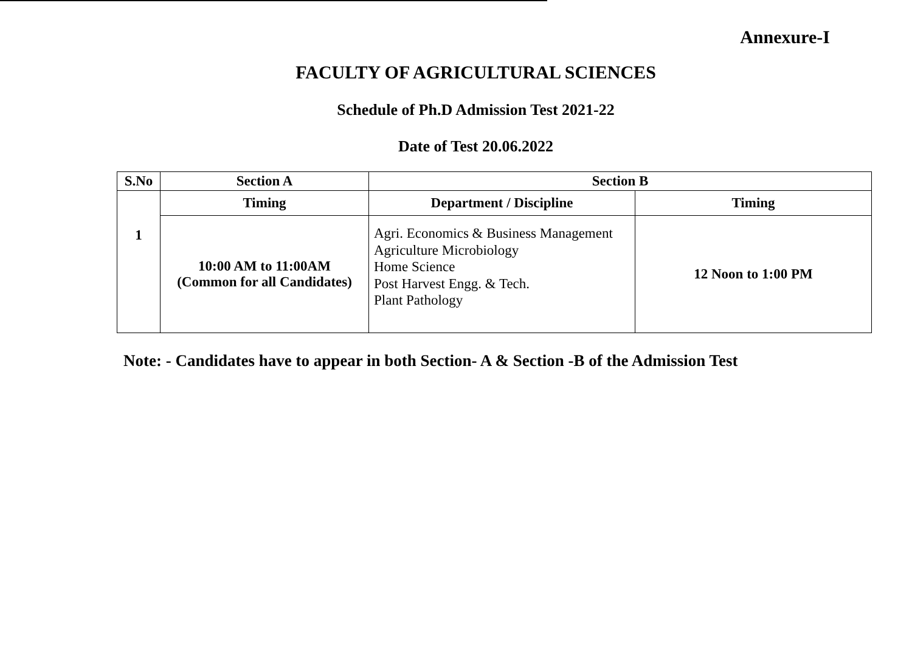Annexure-I
FACULTY OF AGRICULTURAL SCIENCES
Schedule of Ph.D Admission Test 2021-22
Date of Test 20.06.2022
| S.No | Section A | Section B | |
| --- | --- | --- | --- |
| 1 | Timing | Department / Discipline | Timing |
| | 10:00 AM to 11:00AM (Common for all Candidates) | Agri. Economics & Business Management Agriculture Microbiology Home Science Post Harvest Engg. & Tech. Plant Pathology | 12 Noon to 1:00 PM |
Note: - Candidates have to appear in both Section- A & Section -B of the Admission Test